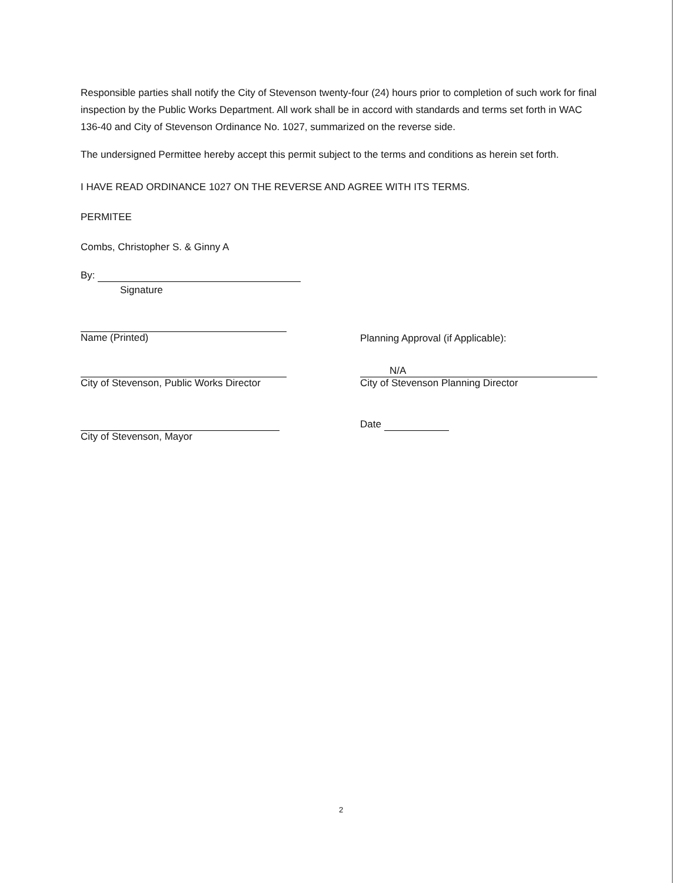Responsible parties shall notify the City of Stevenson twenty-four (24) hours prior to completion of such work for final inspection by the Public Works Department. All work shall be in accord with standards and terms set forth in WAC 136-40 and City of Stevenson Ordinance No. 1027, summarized on the reverse side.
The undersigned Permittee hereby accept this permit subject to the terms and conditions as herein set forth.
I HAVE READ ORDINANCE 1027 ON THE REVERSE AND AGREE WITH ITS TERMS.
PERMITEE
Combs, Christopher S. & Ginny A
By:
Signature
Name (Printed)
Planning Approval (if Applicable):
City of Stevenson, Public Works Director N/A
City of Stevenson Planning Director
City of Stevenson, Mayor Date
2